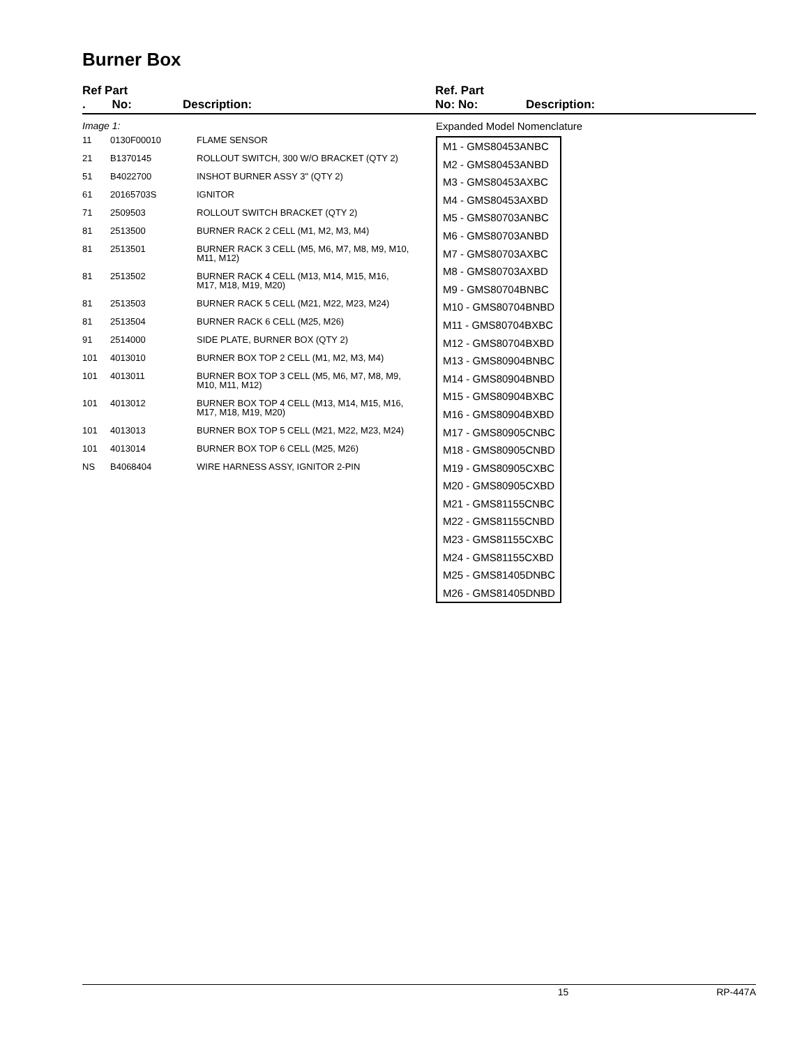Burner Box
Ref Part
. No: Description:
Ref. Part
No: No: Description:
Image 1:
| 11 | 0130F00010 | FLAME SENSOR |
| 21 | B1370145 | ROLLOUT SWITCH, 300 W/O BRACKET (QTY 2) |
| 51 | B4022700 | INSHOT BURNER ASSY 3" (QTY 2) |
| 61 | 20165703S | IGNITOR |
| 71 | 2509503 | ROLLOUT SWITCH BRACKET (QTY 2) |
| 81 | 2513500 | BURNER RACK 2 CELL (M1, M2, M3, M4) |
| 81 | 2513501 | BURNER RACK 3 CELL (M5, M6, M7, M8, M9, M10, M11, M12) |
| 81 | 2513502 | BURNER RACK 4 CELL (M13, M14, M15, M16, M17, M18, M19, M20) |
| 81 | 2513503 | BURNER RACK 5 CELL (M21, M22, M23, M24) |
| 81 | 2513504 | BURNER RACK 6 CELL (M25, M26) |
| 91 | 2514000 | SIDE PLATE, BURNER BOX (QTY 2) |
| 101 | 4013010 | BURNER BOX TOP 2 CELL (M1, M2, M3, M4) |
| 101 | 4013011 | BURNER BOX TOP 3 CELL (M5, M6, M7, M8, M9, M10, M11, M12) |
| 101 | 4013012 | BURNER BOX TOP 4 CELL (M13, M14, M15, M16, M17, M18, M19, M20) |
| 101 | 4013013 | BURNER BOX TOP 5 CELL (M21, M22, M23, M24) |
| 101 | 4013014 | BURNER BOX TOP 6 CELL (M25, M26) |
| NS | B4068404 | WIRE HARNESS ASSY, IGNITOR 2-PIN |
Expanded Model Nomenclature
M1 - GMS80453ANBC
M2 - GMS80453ANBD
M3 - GMS80453AXBC
M4 - GMS80453AXBD
M5 - GMS80703ANBC
M6 - GMS80703ANBD
M7 - GMS80703AXBC
M8 - GMS80703AXBD
M9 - GMS80704BNBC
M10 - GMS80704BNBD
M11 - GMS80704BXBC
M12 - GMS80704BXBD
M13 - GMS80904BNBC
M14 - GMS80904BNBD
M15 - GMS80904BXBC
M16 - GMS80904BXBD
M17 - GMS80905CNBC
M18 - GMS80905CNBD
M19 - GMS80905CXBC
M20 - GMS80905CXBD
M21 - GMS81155CNBC
M22 - GMS81155CNBD
M23 - GMS81155CXBC
M24 - GMS81155CXBD
M25 - GMS81405DNBC
M26 - GMS81405DNBD
15 RP-447A